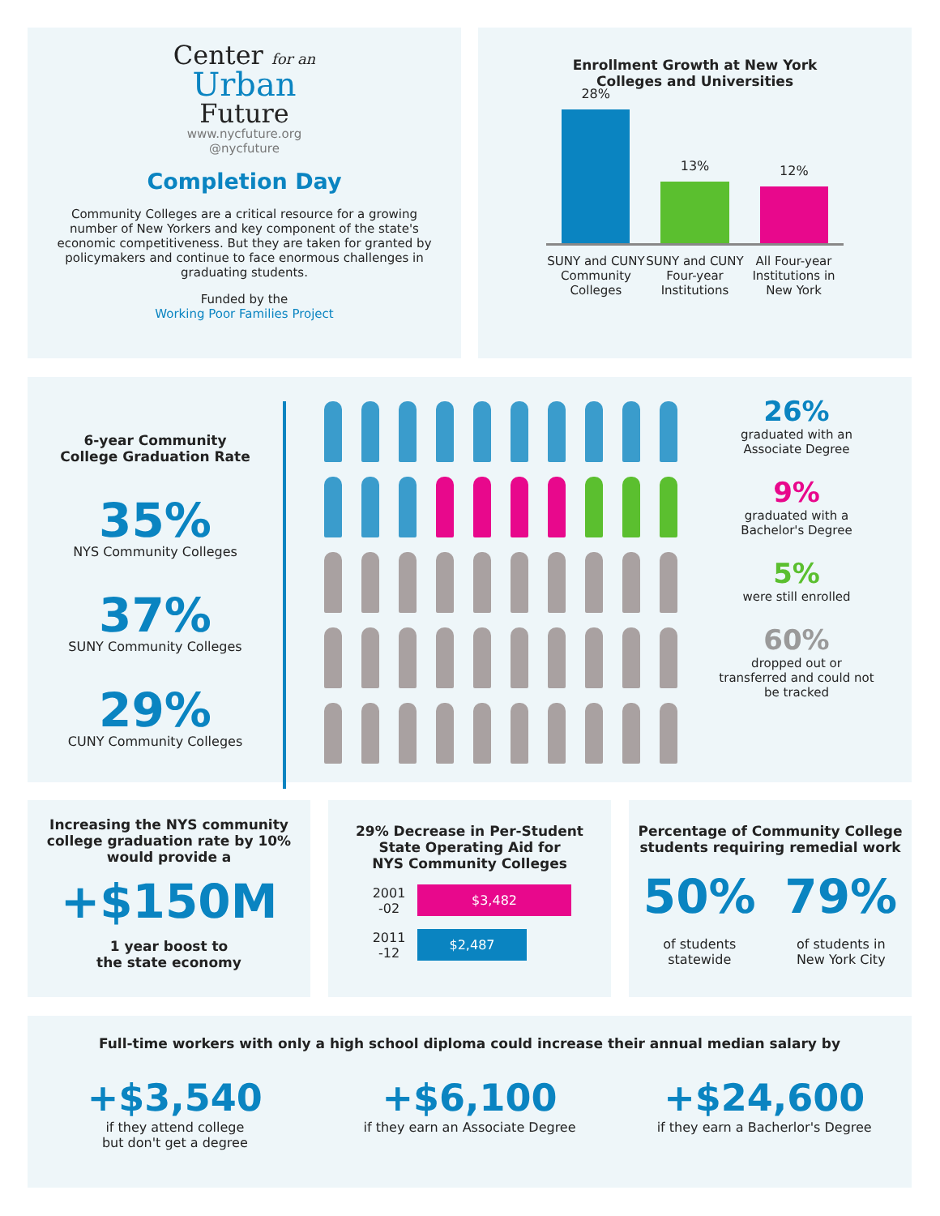Center for an
Urban
Future
www.nycfuture.org
@nycfuture
Completion Day
Community Colleges are a critical resource for a growing number of New Yorkers and key component of the state's economic competitiveness. But they are taken for granted by policymakers and continue to face enormous challenges in graduating students.
Funded by the
Working Poor Families Project
Enrollment Growth at New York
Colleges and Universities
28%
13%
12%
SUNY and CUNY Community Colleges
SUNY and CUNY Four-year Institutions
All Four-year Institutions in New York
6-year Community
College Graduation Rate
35%
NYS Community Colleges
37%
SUNY Community Colleges
29%
CUNY Community Colleges
26%
graduated with an Associate Degree
9%
graduated with a Bachelor's Degree
5%
were still enrolled
60%
dropped out or transferred and could not be tracked
Increasing the NYS community college graduation rate by 10% would provide a
+$150M
1 year boost to
the state economy
29% Decrease in Per-Student
State Operating Aid for
NYS Community Colleges
2001
-02
$3,482
2011
-12
$2,487
Percentage of Community College students requiring remedial work
50%
of students
statewide
79%
of students in
New York City
Full-time workers with only a high school diploma could increase their annual median salary by
+$3,540
if they attend college
but don't get a degree
+$6,100
if they earn an Associate Degree
+$24,600
if they earn a Bacherlor's Degree